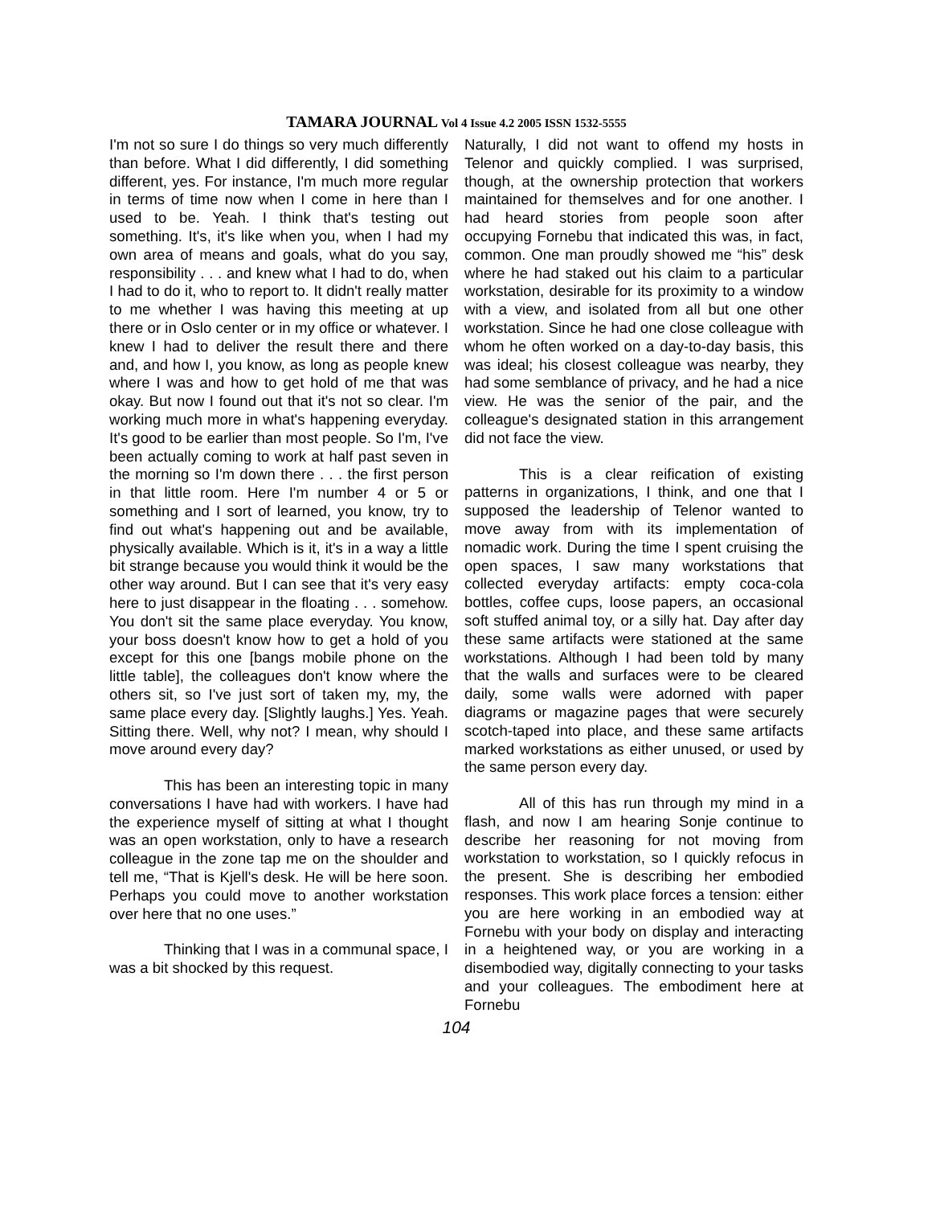TAMARA JOURNAL Vol 4 Issue 4.2 2005 ISSN 1532-5555
I'm not so sure I do things so very much differently than before. What I did differently, I did something different, yes. For instance, I'm much more regular in terms of time now when I come in here than I used to be. Yeah. I think that's testing out something. It's, it's like when you, when I had my own area of means and goals, what do you say, responsibility . . . and knew what I had to do, when I had to do it, who to report to. It didn't really matter to me whether I was having this meeting at up there or in Oslo center or in my office or whatever. I knew I had to deliver the result there and there and, and how I, you know, as long as people knew where I was and how to get hold of me that was okay. But now I found out that it's not so clear. I'm working much more in what's happening everyday. It's good to be earlier than most people. So I'm, I've been actually coming to work at half past seven in the morning so I'm down there . . . the first person in that little room. Here I'm number 4 or 5 or something and I sort of learned, you know, try to find out what's happening out and be available, physically available. Which is it, it's in a way a little bit strange because you would think it would be the other way around. But I can see that it's very easy here to just disappear in the floating . . . somehow. You don't sit the same place everyday. You know, your boss doesn't know how to get a hold of you except for this one [bangs mobile phone on the little table], the colleagues don't know where the others sit, so I've just sort of taken my, my, the same place every day. [Slightly laughs.] Yes. Yeah. Sitting there. Well, why not? I mean, why should I move around every day?
This has been an interesting topic in many conversations I have had with workers. I have had the experience myself of sitting at what I thought was an open workstation, only to have a research colleague in the zone tap me on the shoulder and tell me, “That is Kjell's desk. He will be here soon. Perhaps you could move to another workstation over here that no one uses.”
Thinking that I was in a communal space, I was a bit shocked by this request.
Naturally, I did not want to offend my hosts in Telenor and quickly complied. I was surprised, though, at the ownership protection that workers maintained for themselves and for one another. I had heard stories from people soon after occupying Fornebu that indicated this was, in fact, common. One man proudly showed me “his” desk where he had staked out his claim to a particular workstation, desirable for its proximity to a window with a view, and isolated from all but one other workstation. Since he had one close colleague with whom he often worked on a day-to-day basis, this was ideal; his closest colleague was nearby, they had some semblance of privacy, and he had a nice view. He was the senior of the pair, and the colleague's designated station in this arrangement did not face the view.
This is a clear reification of existing patterns in organizations, I think, and one that I supposed the leadership of Telenor wanted to move away from with its implementation of nomadic work. During the time I spent cruising the open spaces, I saw many workstations that collected everyday artifacts: empty coca-cola bottles, coffee cups, loose papers, an occasional soft stuffed animal toy, or a silly hat. Day after day these same artifacts were stationed at the same workstations. Although I had been told by many that the walls and surfaces were to be cleared daily, some walls were adorned with paper diagrams or magazine pages that were securely scotch-taped into place, and these same artifacts marked workstations as either unused, or used by the same person every day.
All of this has run through my mind in a flash, and now I am hearing Sonje continue to describe her reasoning for not moving from workstation to workstation, so I quickly refocus in the present. She is describing her embodied responses. This work place forces a tension: either you are here working in an embodied way at Fornebu with your body on display and interacting in a heightened way, or you are working in a disembodied way, digitally connecting to your tasks and your colleagues. The embodiment here at Fornebu
104